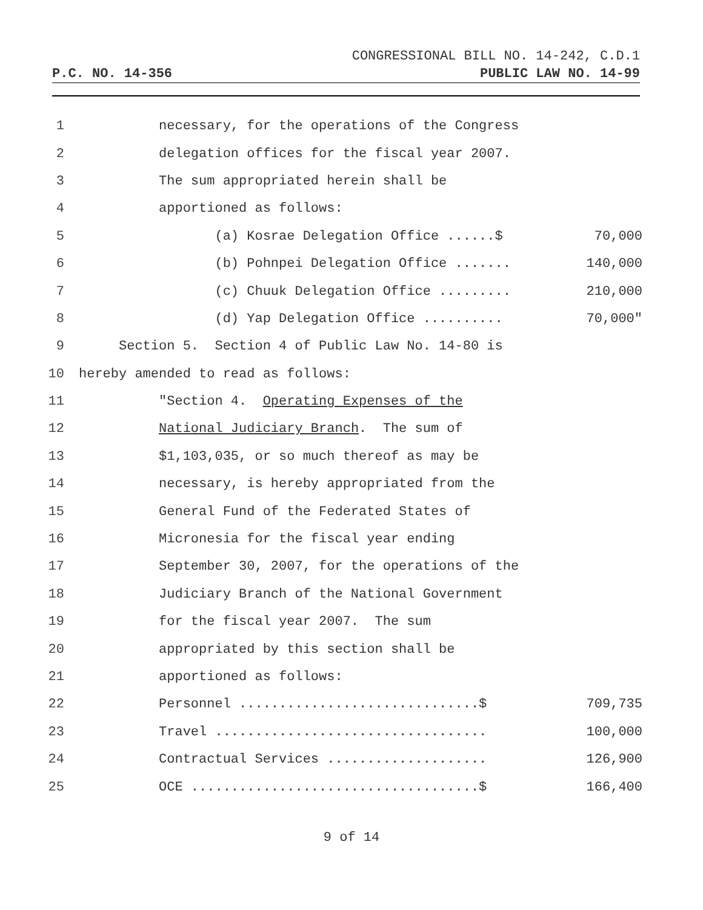CONGRESSIONAL BILL NO. 14-242, C.D.1
P.C. NO. 14-356 PUBLIC LAW NO. 14-99
1 necessary, for the operations of the Congress
2 delegation offices for the fiscal year 2007.
3 The sum appropriated herein shall be
4 apportioned as follows:
5 (a) Kosrae Delegation Office ......$ 70,000
6 (b) Pohnpei Delegation Office ....... 140,000
7 (c) Chuuk Delegation Office ......... 210,000
8 (d) Yap Delegation Office .......... 70,000"
9 Section 5. Section 4 of Public Law No. 14-80 is
10 hereby amended to read as follows:
11 "Section 4. Operating Expenses of the
12 National Judiciary Branch. The sum of
13 $1,103,035, or so much thereof as may be
14 necessary, is hereby appropriated from the
15 General Fund of the Federated States of
16 Micronesia for the fiscal year ending
17 September 30, 2007, for the operations of the
18 Judiciary Branch of the National Government
19 for the fiscal year 2007. The sum
20 appropriated by this section shall be
21 apportioned as follows:
22 Personnel ..............................$ 709,735
23 Travel .................................. 100,000
24 Contractual Services .................... 126,900
25 OCE ....................................$ 166,400
9 of 14